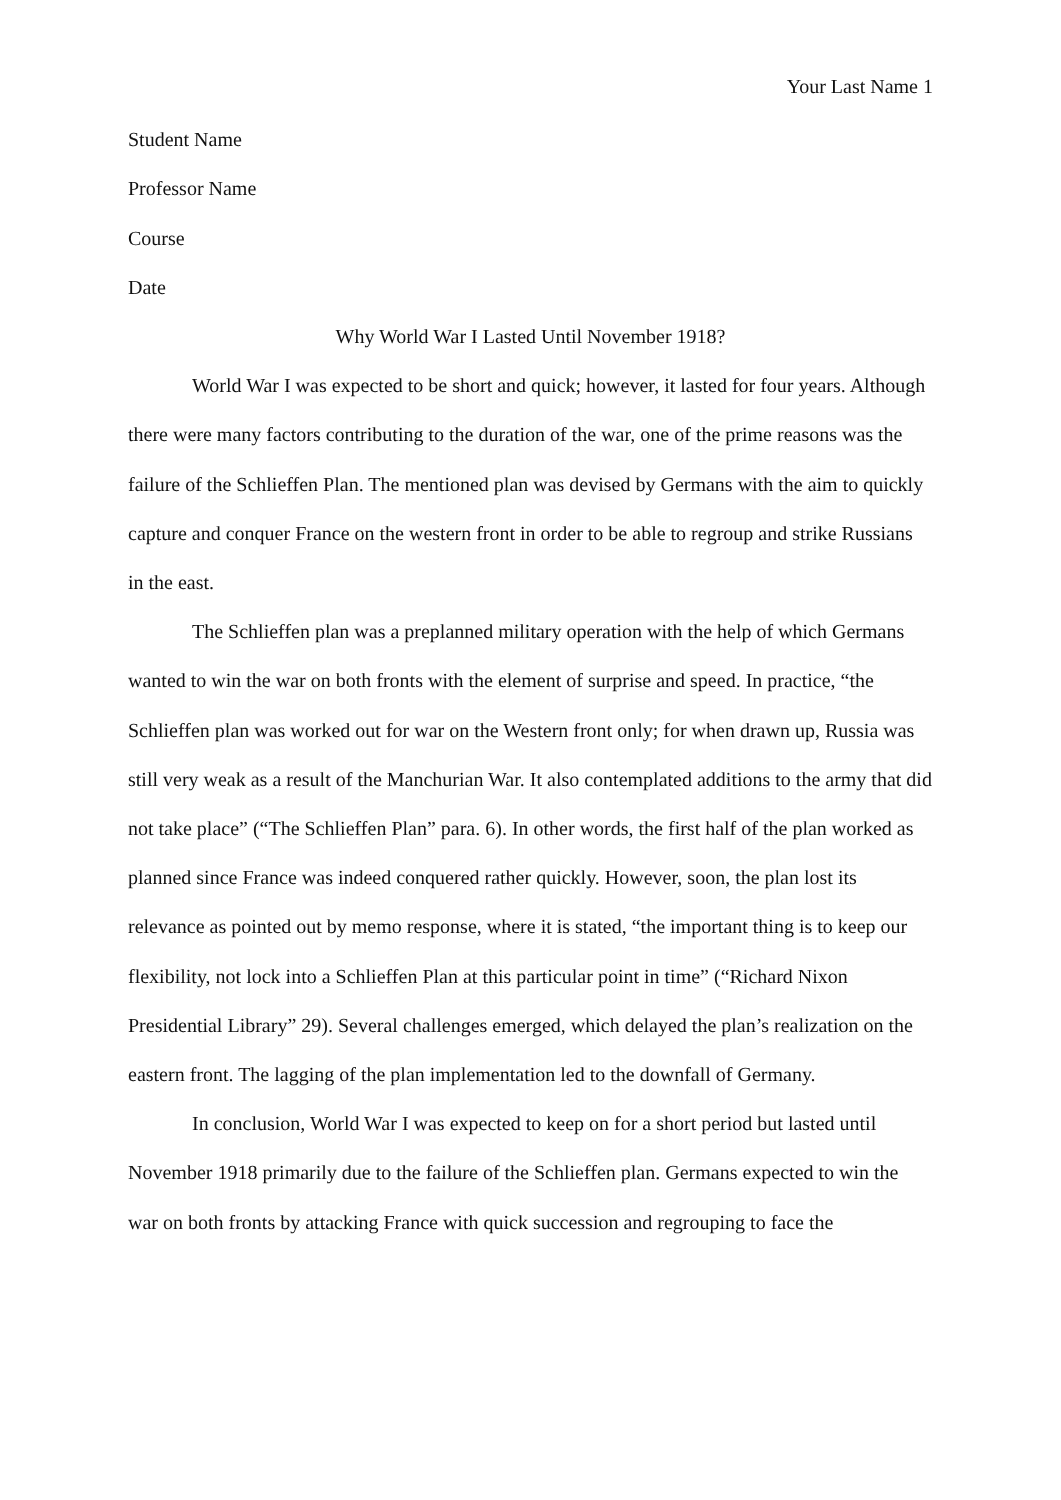Your Last Name 1
Student Name
Professor Name
Course
Date
Why World War I Lasted Until November 1918?
World War I was expected to be short and quick; however, it lasted for four years. Although there were many factors contributing to the duration of the war, one of the prime reasons was the failure of the Schlieffen Plan. The mentioned plan was devised by Germans with the aim to quickly capture and conquer France on the western front in order to be able to regroup and strike Russians in the east.
The Schlieffen plan was a preplanned military operation with the help of which Germans wanted to win the war on both fronts with the element of surprise and speed. In practice, “the Schlieffen plan was worked out for war on the Western front only; for when drawn up, Russia was still very weak as a result of the Manchurian War. It also contemplated additions to the army that did not take place” (“The Schlieffen Plan” para. 6). In other words, the first half of the plan worked as planned since France was indeed conquered rather quickly. However, soon, the plan lost its relevance as pointed out by memo response, where it is stated, “the important thing is to keep our flexibility, not lock into a Schlieffen Plan at this particular point in time” (“Richard Nixon Presidential Library” 29). Several challenges emerged, which delayed the plan’s realization on the eastern front. The lagging of the plan implementation led to the downfall of Germany.
In conclusion, World War I was expected to keep on for a short period but lasted until November 1918 primarily due to the failure of the Schlieffen plan. Germans expected to win the war on both fronts by attacking France with quick succession and regrouping to face the